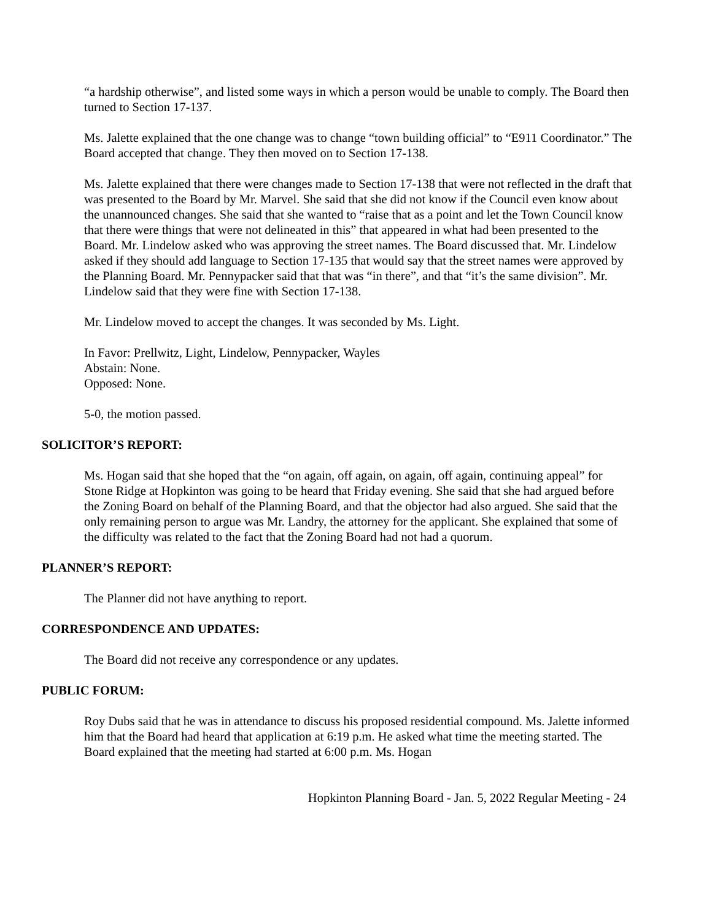“a hardship otherwise”, and listed some ways in which a person would be unable to comply. The Board then turned to Section 17-137.
Ms. Jalette explained that the one change was to change “town building official” to “E911 Coordinator.” The Board accepted that change. They then moved on to Section 17-138.
Ms. Jalette explained that there were changes made to Section 17-138 that were not reflected in the draft that was presented to the Board by Mr. Marvel. She said that she did not know if the Council even know about the unannounced changes. She said that she wanted to “raise that as a point and let the Town Council know that there were things that were not delineated in this” that appeared in what had been presented to the Board. Mr. Lindelow asked who was approving the street names. The Board discussed that. Mr. Lindelow asked if they should add language to Section 17-135 that would say that the street names were approved by the Planning Board. Mr. Pennypacker said that that was “in there”, and that “it’s the same division”. Mr. Lindelow said that they were fine with Section 17-138.
Mr. Lindelow moved to accept the changes. It was seconded by Ms. Light.
In Favor: Prellwitz, Light, Lindelow, Pennypacker, Wayles
Abstain: None.
Opposed: None.
5-0, the motion passed.
SOLICITOR’S REPORT:
Ms. Hogan said that she hoped that the “on again, off again, on again, off again, continuing appeal” for Stone Ridge at Hopkinton was going to be heard that Friday evening. She said that she had argued before the Zoning Board on behalf of the Planning Board, and that the objector had also argued. She said that the only remaining person to argue was Mr. Landry, the attorney for the applicant. She explained that some of the difficulty was related to the fact that the Zoning Board had not had a quorum.
PLANNER’S REPORT:
The Planner did not have anything to report.
CORRESPONDENCE AND UPDATES:
The Board did not receive any correspondence or any updates.
PUBLIC FORUM:
Roy Dubs said that he was in attendance to discuss his proposed residential compound. Ms. Jalette informed him that the Board had heard that application at 6:19 p.m. He asked what time the meeting started. The Board explained that the meeting had started at 6:00 p.m. Ms. Hogan
Hopkinton Planning Board - Jan. 5, 2022 Regular Meeting - 24